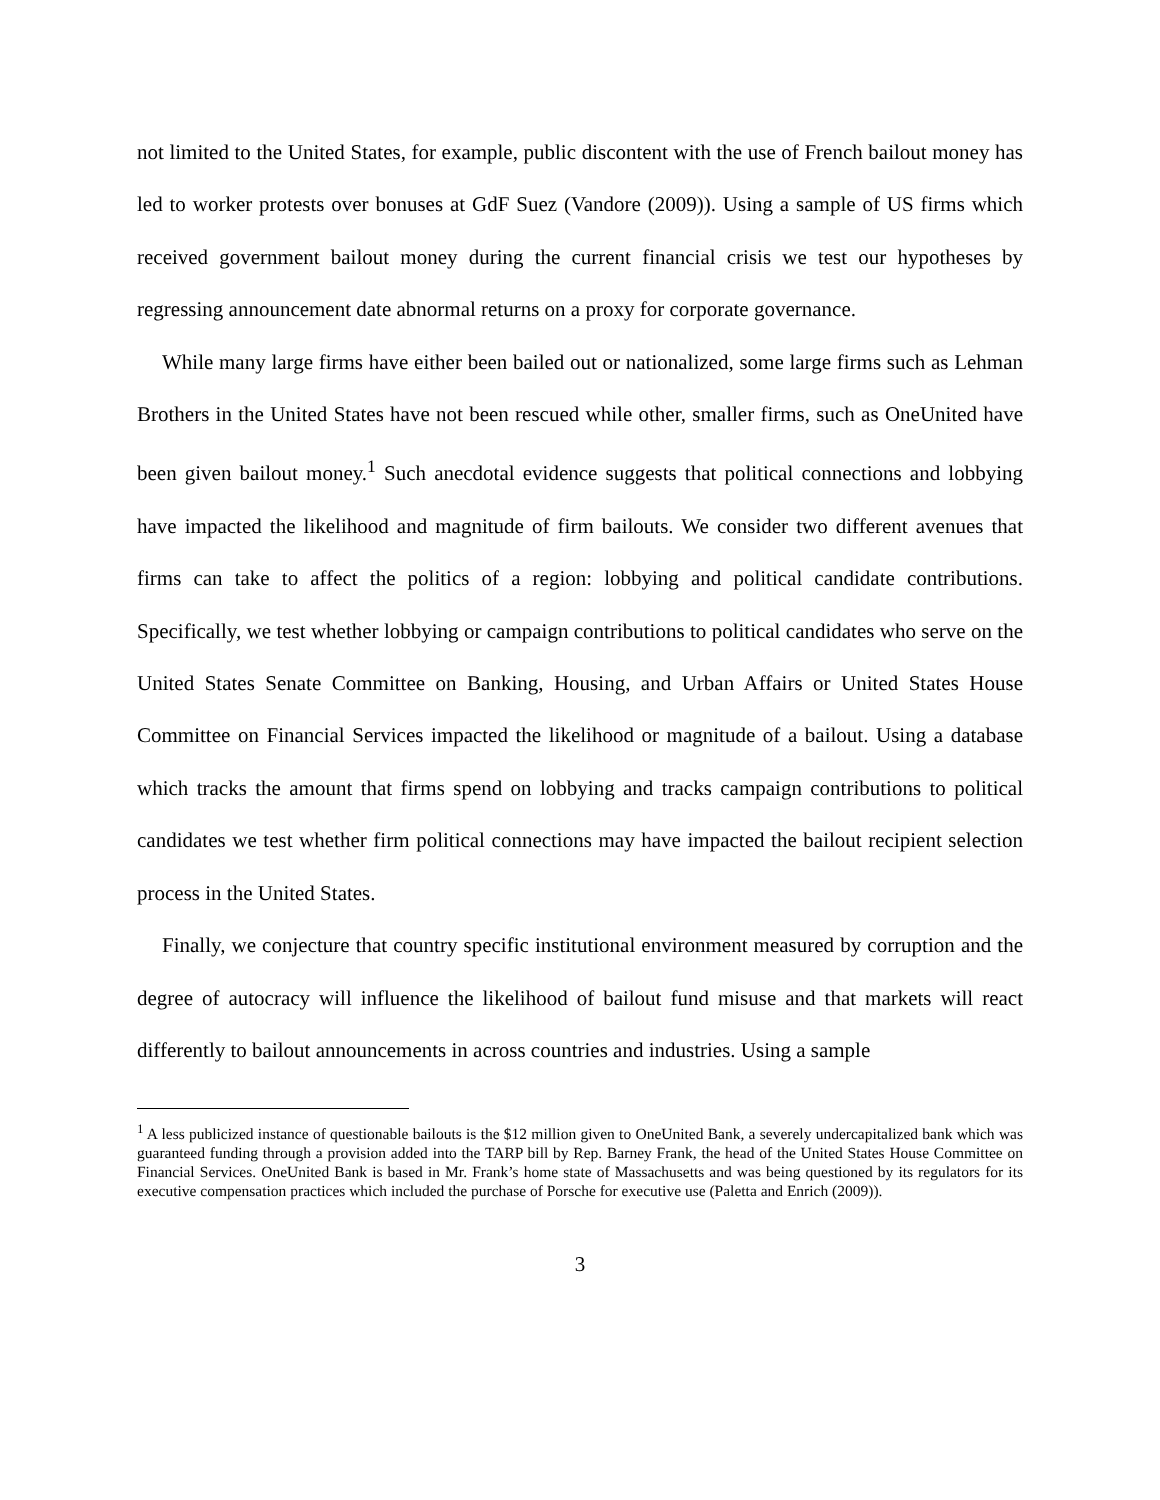not limited to the United States, for example, public discontent with the use of French bailout money has led to worker protests over bonuses at GdF Suez (Vandore (2009)). Using a sample of US firms which received government bailout money during the current financial crisis we test our hypotheses by regressing announcement date abnormal returns on a proxy for corporate governance.
While many large firms have either been bailed out or nationalized, some large firms such as Lehman Brothers in the United States have not been rescued while other, smaller firms, such as OneUnited have been given bailout money.<sup>1</sup> Such anecdotal evidence suggests that political connections and lobbying have impacted the likelihood and magnitude of firm bailouts. We consider two different avenues that firms can take to affect the politics of a region: lobbying and political candidate contributions. Specifically, we test whether lobbying or campaign contributions to political candidates who serve on the United States Senate Committee on Banking, Housing, and Urban Affairs or United States House Committee on Financial Services impacted the likelihood or magnitude of a bailout. Using a database which tracks the amount that firms spend on lobbying and tracks campaign contributions to political candidates we test whether firm political connections may have impacted the bailout recipient selection process in the United States.
Finally, we conjecture that country specific institutional environment measured by corruption and the degree of autocracy will influence the likelihood of bailout fund misuse and that markets will react differently to bailout announcements in across countries and industries. Using a sample
<sup>1</sup> A less publicized instance of questionable bailouts is the $12 million given to OneUnited Bank, a severely undercapitalized bank which was guaranteed funding through a provision added into the TARP bill by Rep. Barney Frank, the head of the United States House Committee on Financial Services. OneUnited Bank is based in Mr. Frank’s home state of Massachusetts and was being questioned by its regulators for its executive compensation practices which included the purchase of Porsche for executive use (Paletta and Enrich (2009)).
3